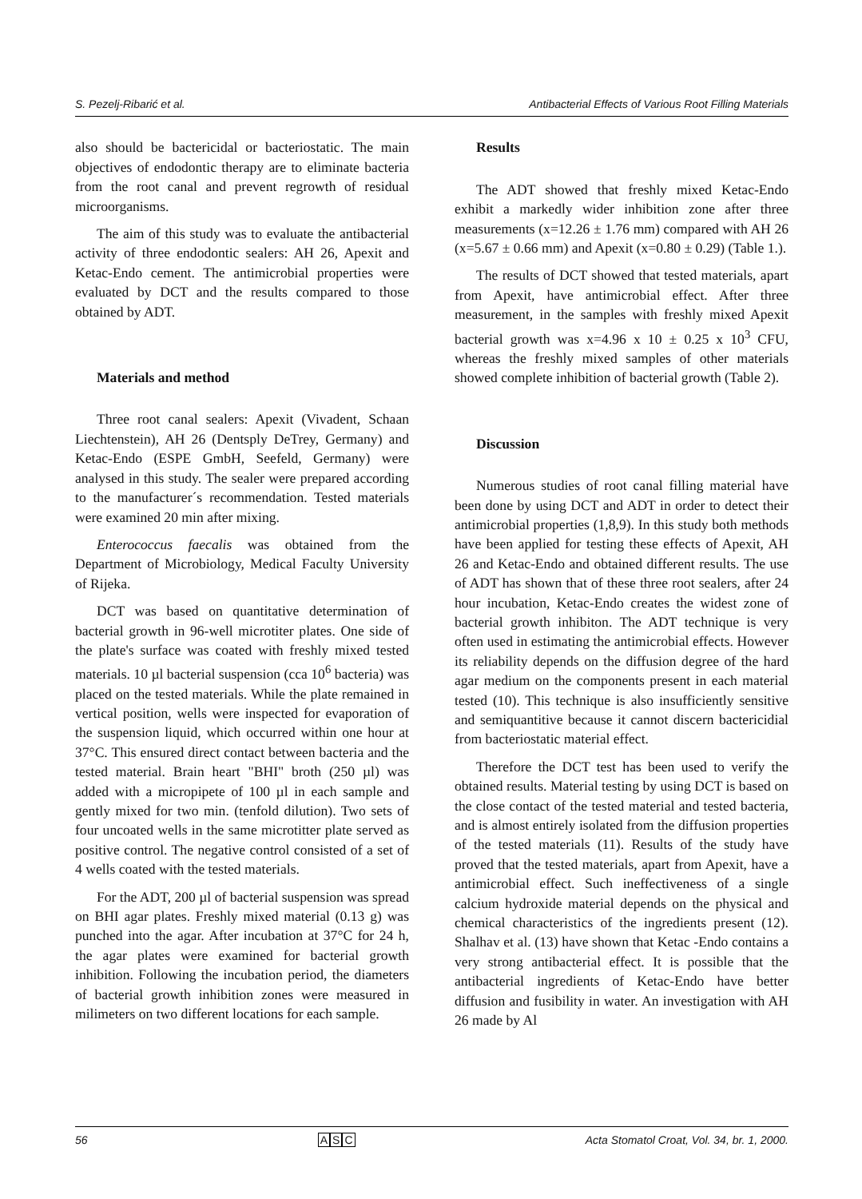S. Pezelj-Ribarić et al. Antibacterial Effects of Various Root Filling Materials
also should be bactericidal or bacteriostatic. The main objectives of endodontic therapy are to eliminate bacteria from the root canal and prevent regrowth of residual microorganisms.
The aim of this study was to evaluate the antibacterial activity of three endodontic sealers: AH 26, Apexit and Ketac-Endo cement. The antimicrobial properties were evaluated by DCT and the results compared to those obtained by ADT.
Materials and method
Three root canal sealers: Apexit (Vivadent, Schaan Liechtenstein), AH 26 (Dentsply DeTrey, Germany) and Ketac-Endo (ESPE GmbH, Seefeld, Germany) were analysed in this study. The sealer were prepared according to the manufacturer´s recommendation. Tested materials were examined 20 min after mixing.
Enterococcus faecalis was obtained from the Department of Microbiology, Medical Faculty University of Rijeka.
DCT was based on quantitative determination of bacterial growth in 96-well microtiter plates. One side of the plate's surface was coated with freshly mixed tested materials. 10 µl bacterial suspension (cca 10<sup>6</sup> bacteria) was placed on the tested materials. While the plate remained in vertical position, wells were inspected for evaporation of the suspension liquid, which occurred within one hour at 37°C. This ensured direct contact between bacteria and the tested material. Brain heart "BHI" broth (250 µl) was added with a micropipete of 100 µl in each sample and gently mixed for two min. (tenfold dilution). Two sets of four uncoated wells in the same microtitter plate served as positive control. The negative control consisted of a set of 4 wells coated with the tested materials.
For the ADT, 200 µl of bacterial suspension was spread on BHI agar plates. Freshly mixed material (0.13 g) was punched into the agar. After incubation at 37°C for 24 h, the agar plates were examined for bacterial growth inhibition. Following the incubation period, the diameters of bacterial growth inhibition zones were measured in milimeters on two different locations for each sample.
Results
The ADT showed that freshly mixed Ketac-Endo exhibit a markedly wider inhibition zone after three measurements (x=12.26 ± 1.76 mm) compared with AH 26 (x=5.67 ± 0.66 mm) and Apexit (x=0.80 ± 0.29) (Table 1.).
The results of DCT showed that tested materials, apart from Apexit, have antimicrobial effect. After three measurement, in the samples with freshly mixed Apexit bacterial growth was x=4.96 x 10 ± 0.25 x 10<sup>3</sup> CFU, whereas the freshly mixed samples of other materials showed complete inhibition of bacterial growth (Table 2).
Discussion
Numerous studies of root canal filling material have been done by using DCT and ADT in order to detect their antimicrobial properties (1,8,9). In this study both methods have been applied for testing these effects of Apexit, AH 26 and Ketac-Endo and obtained different results. The use of ADT has shown that of these three root sealers, after 24 hour incubation, Ketac-Endo creates the widest zone of bacterial growth inhibiton. The ADT technique is very often used in estimating the antimicrobial effects. However its reliability depends on the diffusion degree of the hard agar medium on the components present in each material tested (10). This technique is also insufficiently sensitive and semiquantitive because it cannot discern bactericidial from bacteriostatic material effect.
Therefore the DCT test has been used to verify the obtained results. Material testing by using DCT is based on the close contact of the tested material and tested bacteria, and is almost entirely isolated from the diffusion properties of the tested materials (11). Results of the study have proved that the tested materials, apart from Apexit, have a antimicrobial effect. Such ineffectiveness of a single calcium hydroxide material depends on the physical and chemical characteristics of the ingredients present (12). Shalhav et al. (13) have shown that Ketac -Endo contains a very strong antibacterial effect. It is possible that the antibacterial ingredients of Ketac-Endo have better diffusion and fusibility in water. An investigation with AH 26 made by Al
56 ASC Acta Stomatol Croat, Vol. 34, br. 1, 2000.